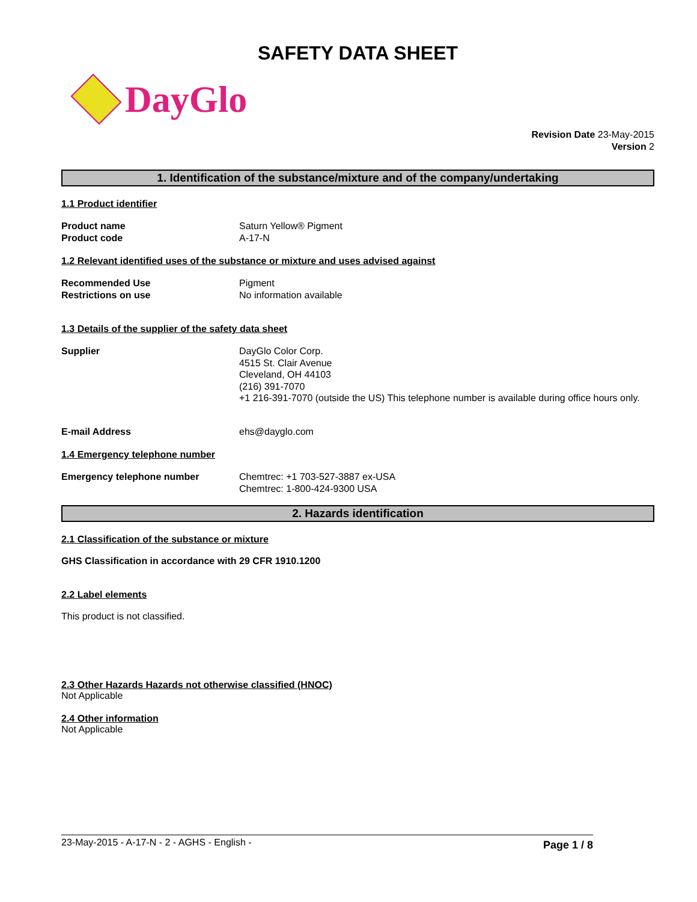SAFETY DATA SHEET
DayGlo
Revision Date 23-May-2015
Version 2
1. Identification of the substance/mixture and of the company/undertaking
1.1 Product identifier
Product name
Product code
Saturn Yellow® Pigment
A-17-N
1.2 Relevant identified uses of the substance or mixture and uses advised against
Recommended Use
Restrictions on use
Pigment
No information available
1.3 Details of the supplier of the safety data sheet
Supplier DayGlo Color Corp.
4515 St. Clair Avenue
Cleveland, OH 44103
(216) 391-7070
+1 216-391-7070 (outside the US) This telephone number is available during office hours only.
E-mail Address ehs@dayglo.com
1.4 Emergency telephone number
Emergency telephone number Chemtrec: +1 703-527-3887 ex-USA
Chemtrec: 1-800-424-9300 USA
2. Hazards identification
2.1 Classification of the substance or mixture
GHS Classification in accordance with 29 CFR 1910.1200
2.2 Label elements
This product is not classified.
2.3 Other Hazards Hazards not otherwise classified (HNOC)
Not Applicable
2.4 Other information
Not Applicable
23-May-2015 - A-17-N - 2 - AGHS - English - Page 1 / 8